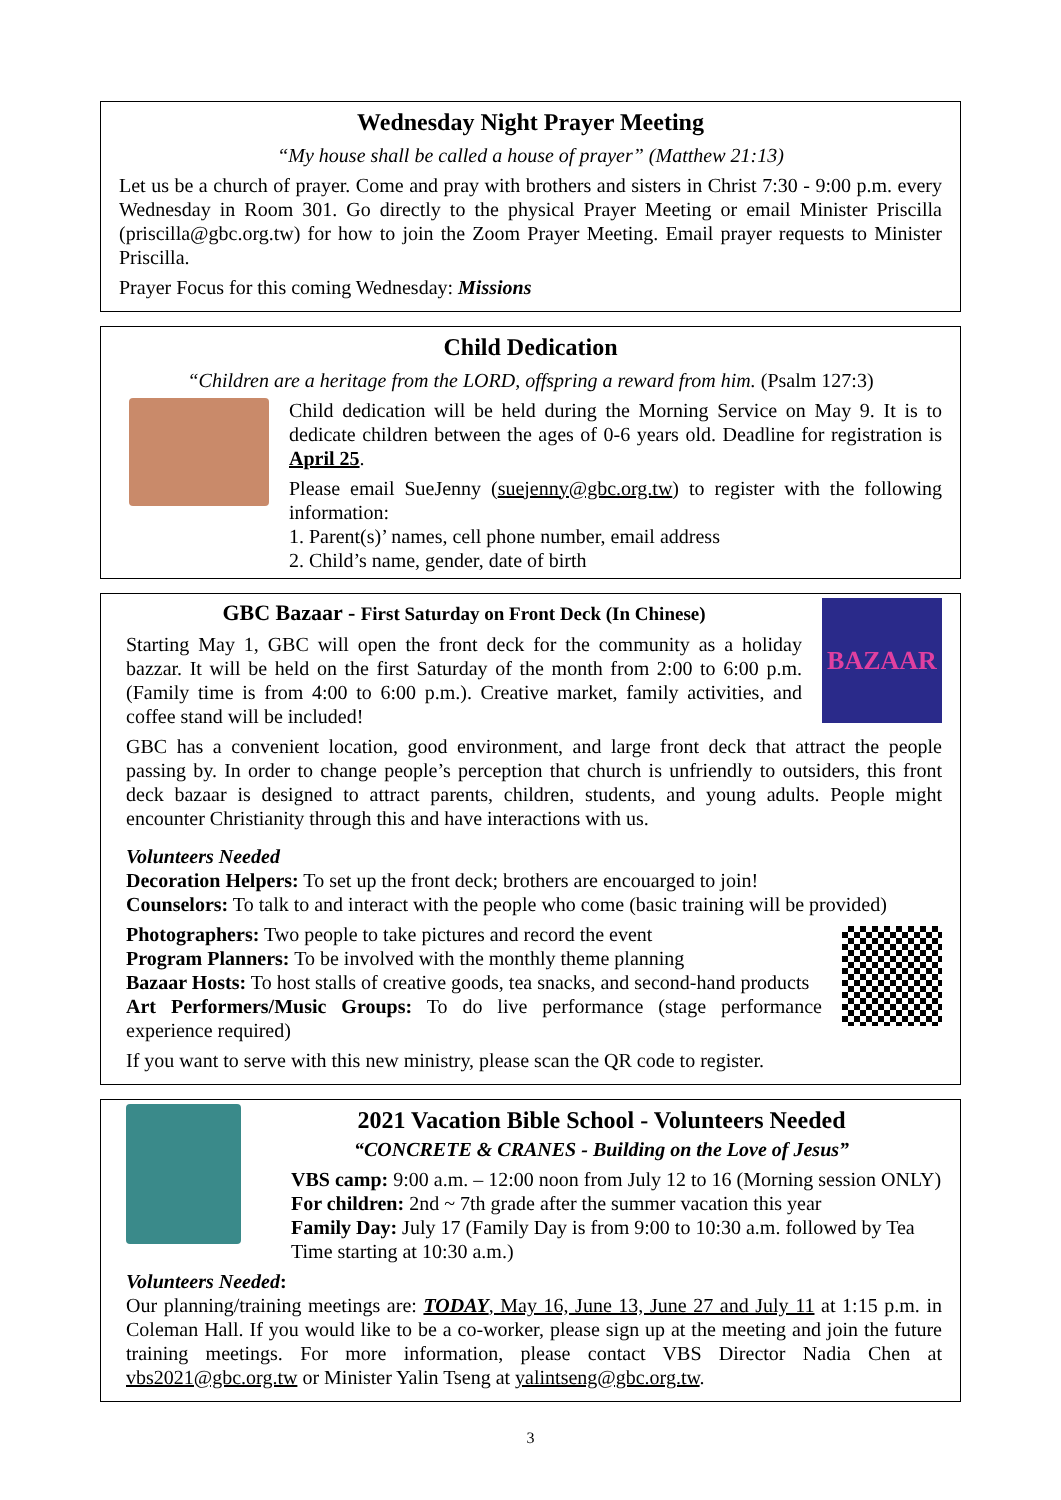Wednesday Night Prayer Meeting
“My house shall be called a house of prayer” (Matthew 21:13)
Let us be a church of prayer. Come and pray with brothers and sisters in Christ 7:30 - 9:00 p.m. every Wednesday in Room 301. Go directly to the physical Prayer Meeting or email Minister Priscilla (priscilla@gbc.org.tw) for how to join the Zoom Prayer Meeting. Email prayer requests to Minister Priscilla.
Prayer Focus for this coming Wednesday: Missions
Child Dedication
“Children are a heritage from the LORD, offspring a reward from him. (Psalm 127:3)
Child dedication will be held during the Morning Service on May 9. It is to dedicate children between the ages of 0-6 years old. Deadline for registration is April 25.
Please email SueJenny (suejenny@gbc.org.tw) to register with the following information:
1. Parent(s)’ names, cell phone number, email address
2. Child’s name, gender, date of birth
GBC Bazaar - First Saturday on Front Deck (In Chinese)
Starting May 1, GBC will open the front deck for the community as a holiday bazzar. It will be held on the first Saturday of the month from 2:00 to 6:00 p.m. (Family time is from 4:00 to 6:00 p.m.). Creative market, family activities, and coffee stand will be included!
BAZAAR
GBC has a convenient location, good environment, and large front deck that attract the people passing by. In order to change people’s perception that church is unfriendly to outsiders, this front deck bazaar is designed to attract parents, children, students, and young adults. People might encounter Christianity through this and have interactions with us.
Volunteers Needed
Decoration Helpers: To set up the front deck; brothers are encouarged to join!
Counselors: To talk to and interact with the people who come (basic training will be provided)
Photographers: Two people to take pictures and record the event
Program Planners: To be involved with the monthly theme planning
Bazaar Hosts: To host stalls of creative goods, tea snacks, and second-hand products
Art Performers/Music Groups: To do live performance (stage performance experience required)
If you want to serve with this new ministry, please scan the QR code to register.
2021 Vacation Bible School - Volunteers Needed
“CONCRETE & CRANES - Building on the Love of Jesus”
VBS camp: 9:00 a.m. – 12:00 noon from July 12 to 16 (Morning session ONLY)
For children: 2nd ~ 7th grade after the summer vacation this year
Family Day: July 17 (Family Day is from 9:00 to 10:30 a.m. followed by Tea Time starting at 10:30 a.m.)
Volunteers Needed:
Our planning/training meetings are: TODAY, May 16, June 13, June 27 and July 11 at 1:15 p.m. in Coleman Hall. If you would like to be a co-worker, please sign up at the meeting and join the future training meetings. For more information, please contact VBS Director Nadia Chen at vbs2021@gbc.org.tw or Minister Yalin Tseng at yalintseng@gbc.org.tw.
3